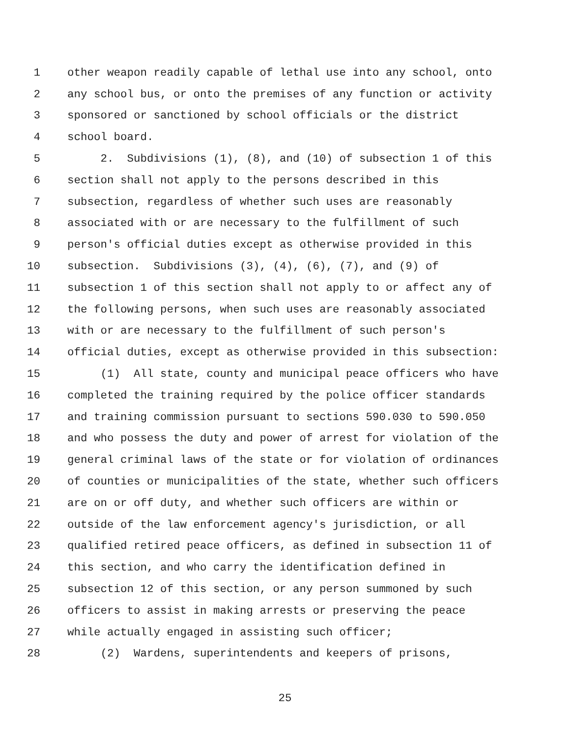1 other weapon readily capable of lethal use into any school, onto
2 any school bus, or onto the premises of any function or activity
3 sponsored or sanctioned by school officials or the district
4 school board.
5 2. Subdivisions (1), (8), and (10) of subsection 1 of this
6 section shall not apply to the persons described in this
7 subsection, regardless of whether such uses are reasonably
8 associated with or are necessary to the fulfillment of such
9 person's official duties except as otherwise provided in this
10 subsection. Subdivisions (3), (4), (6), (7), and (9) of
11 subsection 1 of this section shall not apply to or affect any of
12 the following persons, when such uses are reasonably associated
13 with or are necessary to the fulfillment of such person's
14 official duties, except as otherwise provided in this subsection:
15 (1) All state, county and municipal peace officers who have
16 completed the training required by the police officer standards
17 and training commission pursuant to sections 590.030 to 590.050
18 and who possess the duty and power of arrest for violation of the
19 general criminal laws of the state or for violation of ordinances
20 of counties or municipalities of the state, whether such officers
21 are on or off duty, and whether such officers are within or
22 outside of the law enforcement agency's jurisdiction, or all
23 qualified retired peace officers, as defined in subsection 11 of
24 this section, and who carry the identification defined in
25 subsection 12 of this section, or any person summoned by such
26 officers to assist in making arrests or preserving the peace
27 while actually engaged in assisting such officer;
28 (2) Wardens, superintendents and keepers of prisons,
25